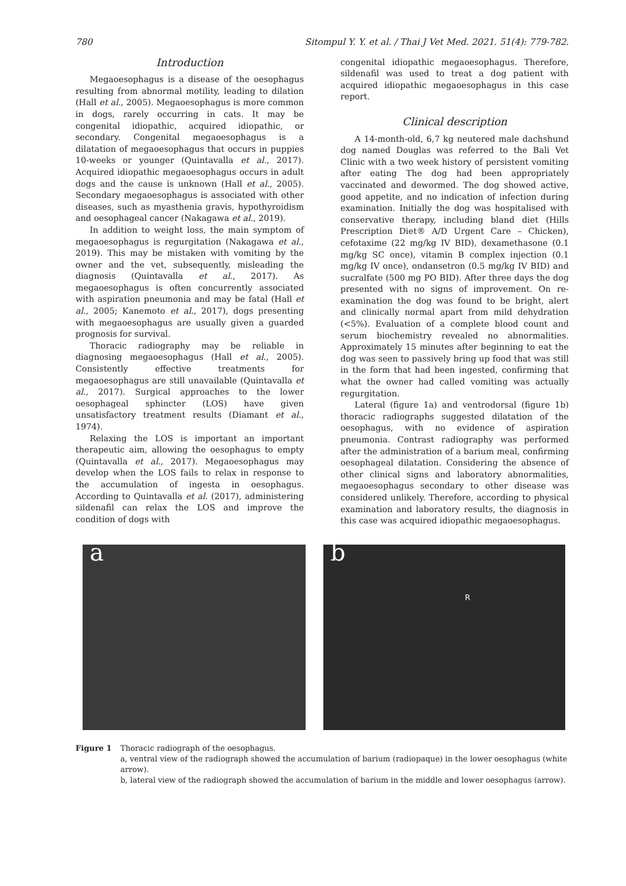780 Sitompul Y. Y. et al. / Thai J Vet Med. 2021. 51(4): 779-782.
Introduction
Megaoesophagus is a disease of the oesophagus resulting from abnormal motility, leading to dilation (Hall et al., 2005). Megaoesophagus is more common in dogs, rarely occurring in cats. It may be congenital idiopathic, acquired idiopathic, or secondary. Congenital megaoesophagus is a dilatation of megaoesophagus that occurs in puppies 10-weeks or younger (Quintavalla et al., 2017). Acquired idiopathic megaoesophagus occurs in adult dogs and the cause is unknown (Hall et al., 2005). Secondary megaoesophagus is associated with other diseases, such as myasthenia gravis, hypothyroidism and oesophageal cancer (Nakagawa et al., 2019).
In addition to weight loss, the main symptom of megaoesophagus is regurgitation (Nakagawa et al., 2019). This may be mistaken with vomiting by the owner and the vet, subsequently, misleading the diagnosis (Quintavalla et al., 2017). As megaoesophagus is often concurrently associated with aspiration pneumonia and may be fatal (Hall et al., 2005; Kanemoto et al., 2017), dogs presenting with megaoesophagus are usually given a guarded prognosis for survival.
Thoracic radiography may be reliable in diagnosing megaoesophagus (Hall et al., 2005). Consistently effective treatments for megaoesophagus are still unavailable (Quintavalla et al., 2017). Surgical approaches to the lower oesophageal sphincter (LOS) have given unsatisfactory treatment results (Diamant et al., 1974).
Relaxing the LOS is important an important therapeutic aim, allowing the oesophagus to empty (Quintavalla et al., 2017). Megaoesophagus may develop when the LOS fails to relax in response to the accumulation of ingesta in oesophagus. According to Quintavalla et al. (2017), administering sildenafil can relax the LOS and improve the condition of dogs with
congenital idiopathic megaoesophagus. Therefore, sildenafil was used to treat a dog patient with acquired idiopathic megaoesophagus in this case report.
Clinical description
A 14-month-old, 6,7 kg neutered male dachshund dog named Douglas was referred to the Bali Vet Clinic with a two week history of persistent vomiting after eating The dog had been appropriately vaccinated and dewormed. The dog showed active, good appetite, and no indication of infection during examination. Initially the dog was hospitalised with conservative therapy, including bland diet (Hills Prescription Diet® A/D Urgent Care – Chicken), cefotaxime (22 mg/kg IV BID), dexamethasone (0.1 mg/kg SC once), vitamin B complex injection (0.1 mg/kg IV once), ondansetron (0.5 mg/kg IV BID) and sucralfate (500 mg PO BID). After three days the dog presented with no signs of improvement. On re-examination the dog was found to be bright, alert and clinically normal apart from mild dehydration (<5%). Evaluation of a complete blood count and serum biochemistry revealed no abnormalities. Approximately 15 minutes after beginning to eat the dog was seen to passively bring up food that was still in the form that had been ingested, confirming that what the owner had called vomiting was actually regurgitation.
Lateral (figure 1a) and ventrodorsal (figure 1b) thoracic radiographs suggested dilatation of the oesophagus, with no evidence of aspiration pneumonia. Contrast radiography was performed after the administration of a barium meal, confirming oesophageal dilatation. Considering the absence of other clinical signs and laboratory abnormalities, megaoesophagus secondary to other disease was considered unlikely. Therefore, according to physical examination and laboratory results, the diagnosis in this case was acquired idiopathic megaoesophagus.
a
b
R
Figure 1 Thoracic radiograph of the oesophagus.
a, ventral view of the radiograph showed the accumulation of barium (radiopaque) in the lower oesophagus (white arrow).
b, lateral view of the radiograph showed the accumulation of barium in the middle and lower oesophagus (arrow).